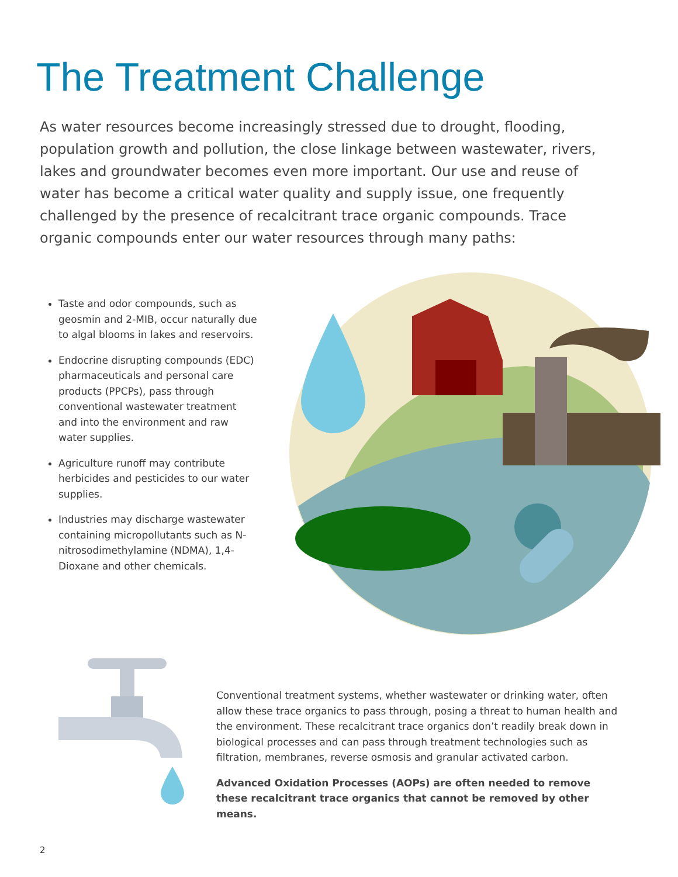The Treatment Challenge
As water resources become increasingly stressed due to drought, flooding, population growth and pollution, the close linkage between wastewater, rivers, lakes and groundwater becomes even more important. Our use and reuse of water has become a critical water quality and supply issue, one frequently challenged by the presence of recalcitrant trace organic compounds. Trace organic compounds enter our water resources through many paths:
Taste and odor compounds, such as geosmin and 2-MIB, occur naturally due to algal blooms in lakes and reservoirs.
Endocrine disrupting compounds (EDC) pharmaceuticals and personal care products (PPCPs), pass through conventional wastewater treatment and into the environment and raw water supplies.
Agriculture runoff may contribute herbicides and pesticides to our water supplies.
Industries may discharge wastewater containing micropollutants such as N-nitrosodimethylamine (NDMA), 1,4-Dioxane and other chemicals.
Conventional treatment systems, whether wastewater or drinking water, often allow these trace organics to pass through, posing a threat to human health and the environment. These recalcitrant trace organics don’t readily break down in biological processes and can pass through treatment technologies such as filtration, membranes, reverse osmosis and granular activated carbon.
Advanced Oxidation Processes (AOPs) are often needed to remove these recalcitrant trace organics that cannot be removed by other means.
2